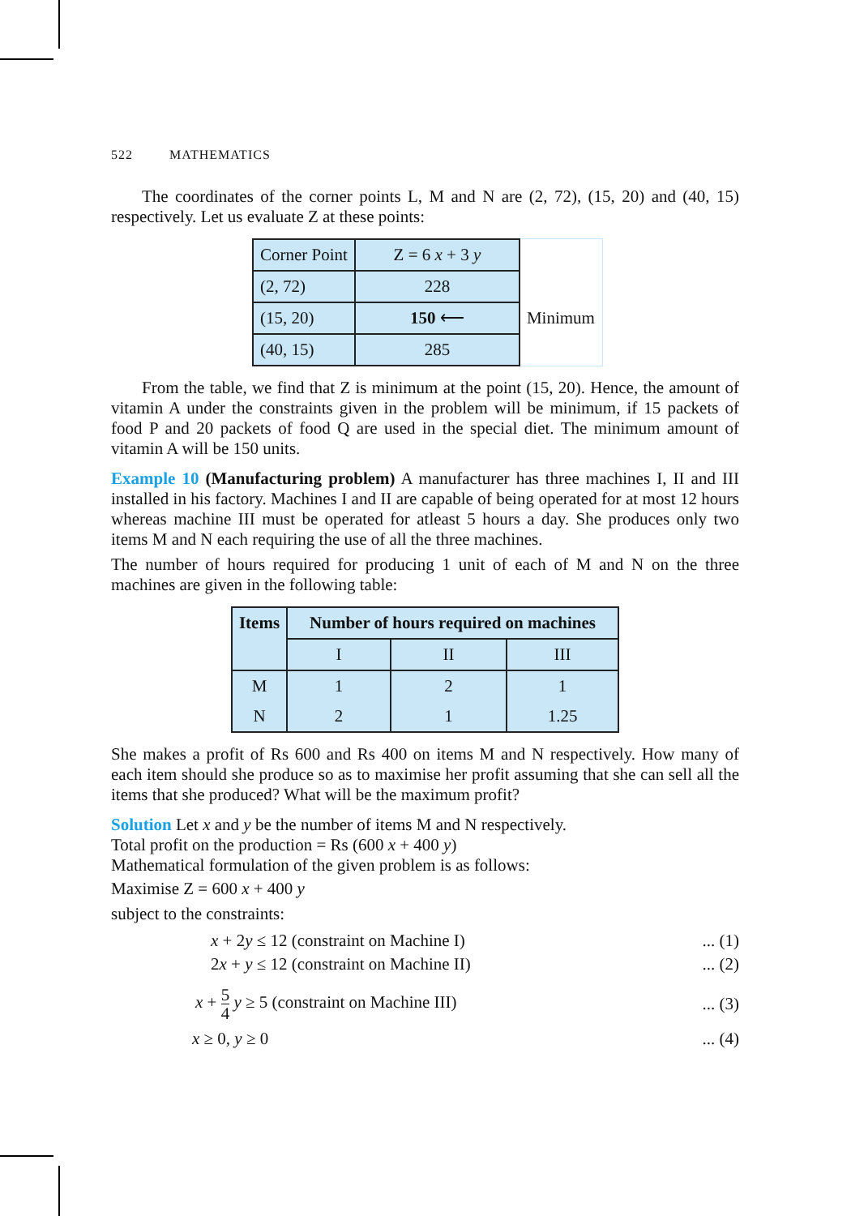522 MATHEMATICS
The coordinates of the corner points L, M and N are (2, 72), (15, 20) and (40, 15) respectively. Let us evaluate Z at these points:
| Corner Point | Z = 6 x + 3 y | |
| (2, 72) | 228 | |
| (15, 20) | 150 ⟵ | Minimum |
| (40, 15) | 285 | |
From the table, we find that Z is minimum at the point (15, 20). Hence, the amount of vitamin A under the constraints given in the problem will be minimum, if 15 packets of food P and 20 packets of food Q are used in the special diet. The minimum amount of vitamin A will be 150 units.
Example 10 (Manufacturing problem) A manufacturer has three machines I, II and III installed in his factory. Machines I and II are capable of being operated for at most 12 hours whereas machine III must be operated for atleast 5 hours a day. She produces only two items M and N each requiring the use of all the three machines.
The number of hours required for producing 1 unit of each of M and N on the three machines are given in the following table:
| Items | Number of hours required on machines | | |
| --- | --- | --- | --- |
| | I | II | III |
| M | 1 | 2 | 1 |
| N | 2 | 1 | 1.25 |
She makes a profit of Rs 600 and Rs 400 on items M and N respectively. How many of each item should she produce so as to maximise her profit assuming that she can sell all the items that she produced? What will be the maximum profit?
Solution Let x and y be the number of items M and N respectively.
Total profit on the production = Rs (600 x + 400 y)
Mathematical formulation of the given problem is as follows:
Maximise Z = 600 x + 400 y
subject to the constraints:
x + 2y ≤ 12 (constraint on Machine I)... (1)
2x + y ≤ 12 (constraint on Machine II)... (2)
x + 5 4 y ≥ 5 (constraint on Machine III)... (3)
x ≥ 0, y ≥ 0... (4)